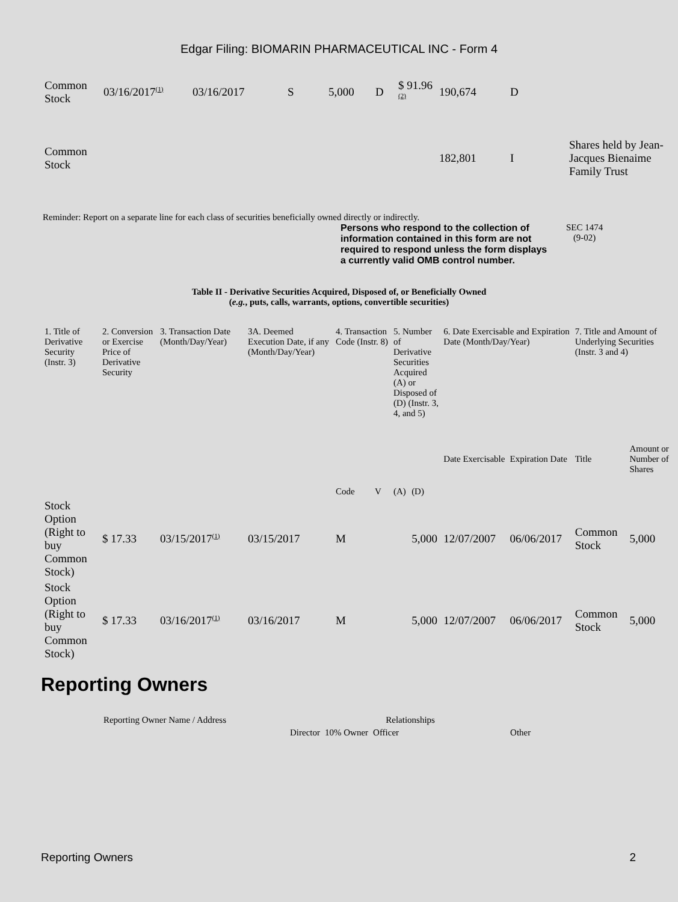Edgar Filing: BIOMARIN PHARMACEUTICAL INC - Form 4
| Common Stock | 03/16/2017<sup>(1)</sup> | 03/16/2017 | S | 5,000 | D | $ 91.96 <sup>(2)</sup> | 190,674 | D | |
| Common Stock | | | | | | | 182,801 | I | Shares held by Jean-Jacques Bienaime Family Trust |
Reminder: Report on a separate line for each class of securities beneficially owned directly or indirectly.
Persons who respond to the collection of information contained in this form are not required to respond unless the form displays a currently valid OMB control number.
SEC 1474
(9-02)
Table II - Derivative Securities Acquired, Disposed of, or Beneficially Owned
(e.g., puts, calls, warrants, options, convertible securities)
| 1. Title of Derivative Security (Instr. 3) | 2. Conversion or Exercise Price of Derivative Security | 3. Transaction Date (Month/Day/Year) | 3A. Deemed Execution Date, if any (Month/Day/Year) | 4. Transaction Code (Instr. 8) | | 5. Number of Derivative Securities Acquired (A) or Disposed of (D) (Instr. 3, 4, and 5) | | 6. Date Exercisable and Expiration Date (Month/Day/Year) | | 7. Title and Amount of Underlying Securities (Instr. 3 and 4) | |
| --- | --- | --- | --- | --- | --- | --- | --- | --- | --- | --- | --- |
| | | | | Code | V | (A) | (D) | Date Exercisable | Expiration Date | Title | Amount or Number of Shares |
| Stock Option (Right to buy Common Stock) | $ 17.33 | 03/15/2017<sup>(1)</sup> | 03/15/2017 | M | | | 5,000 | 12/07/2007 | 06/06/2017 | Common Stock | 5,000 |
| Stock Option (Right to buy Common Stock) | $ 17.33 | 03/16/2017<sup>(1)</sup> | 03/16/2017 | M | | | 5,000 | 12/07/2007 | 06/06/2017 | Common Stock | 5,000 |
Reporting Owners
| Reporting Owner Name / Address | Relationships | | | |
| --- | --- | --- | --- | --- |
| | Director | 10% Owner | Officer | Other |
Reporting Owners 2